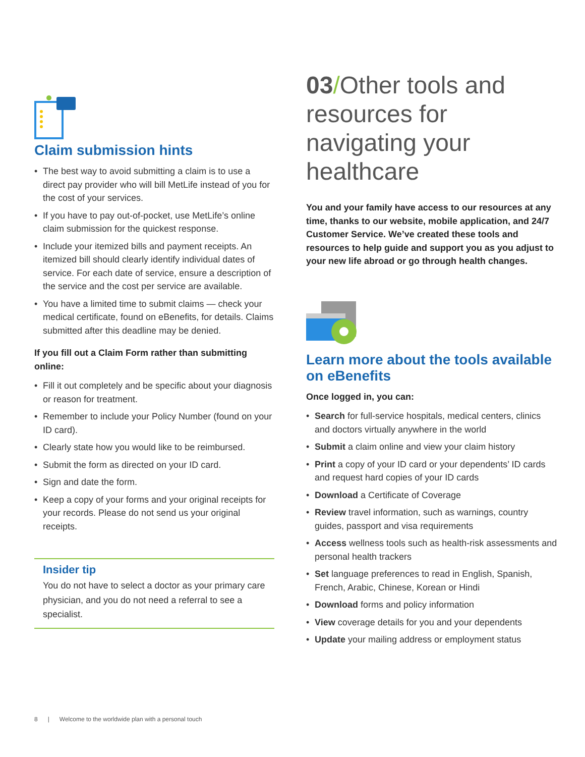Claim submission hints
• The best way to avoid submitting a claim is to use a direct pay provider who will bill MetLife instead of you for the cost of your services.
• If you have to pay out-of-pocket, use MetLife’s online claim submission for the quickest response.
• Include your itemized bills and payment receipts. An itemized bill should clearly identify individual dates of service. For each date of service, ensure a description of the service and the cost per service are available.
• You have a limited time to submit claims — check your medical certificate, found on eBenefits, for details. Claims submitted after this deadline may be denied.
If you fill out a Claim Form rather than submitting online:
• Fill it out completely and be specific about your diagnosis or reason for treatment.
• Remember to include your Policy Number (found on your ID card).
• Clearly state how you would like to be reimbursed.
• Submit the form as directed on your ID card.
• Sign and date the form.
• Keep a copy of your forms and your original receipts for your records. Please do not send us your original receipts.
Insider tip
You do not have to select a doctor as your primary care physician, and you do not need a referral to see a specialist.
03/Other tools and resources for navigating your healthcare
You and your family have access to our resources at any time, thanks to our website, mobile application, and 24/7 Customer Service. We’ve created these tools and resources to help guide and support you as you adjust to your new life abroad or go through health changes.
Learn more about the tools available on eBenefits
Once logged in, you can:
• Search for full-service hospitals, medical centers, clinics and doctors virtually anywhere in the world
• Submit a claim online and view your claim history
• Print a copy of your ID card or your dependents’ ID cards and request hard copies of your ID cards
• Download a Certificate of Coverage
• Review travel information, such as warnings, country guides, passport and visa requirements
• Access wellness tools such as health-risk assessments and personal health trackers
• Set language preferences to read in English, Spanish, French, Arabic, Chinese, Korean or Hindi
• Download forms and policy information
• View coverage details for you and your dependents
• Update your mailing address or employment status
8 | Welcome to the worldwide plan with a personal touch